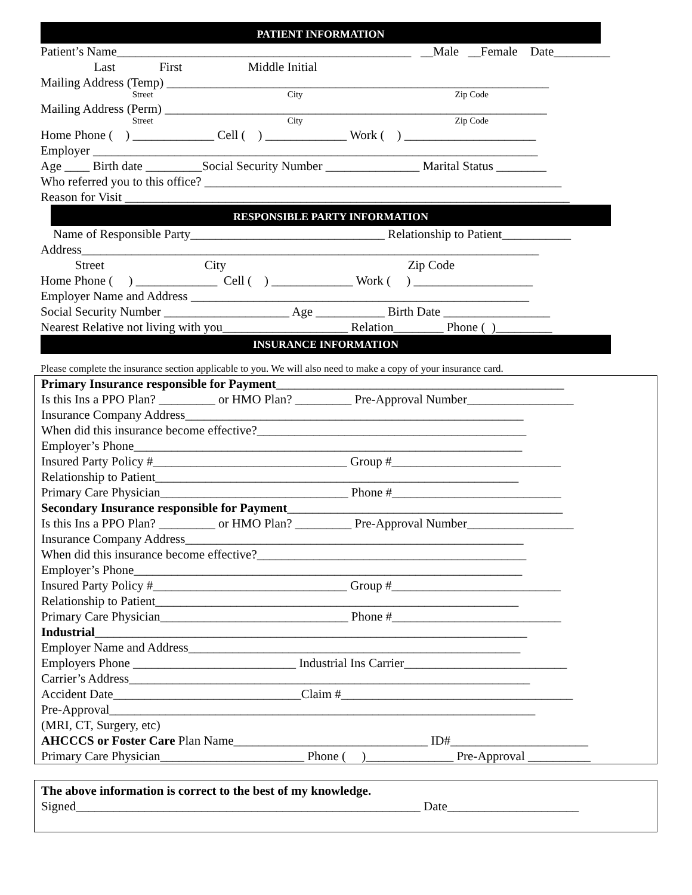PATIENT INFORMATION
Patient’s Name_______________________________________________ __Male __Female Date_________
Last First Middle Initial
Mailing Address (Temp) _____________________________________________________________
Street City Zip Code
Mailing Address (Perm) _____________________________________________________________
Street City Zip Code
Home Phone ( ) _____________ Cell ( ) _____________ Work ( ) _____________________
Employer _______________________________________________________________________
Age ____ Birth date _________Social Security Number _______________ Marital Status ________
Who referred you to this office? _________________________________________________________
Reason for Visit _______________________________________________________________________
RESPONSIBLE PARTY INFORMATION
Name of Responsible Party_______________________________ Relationship to Patient___________
Address_________________________________________________________________________
Street City Zip Code
Home Phone ( ) _____________ Cell ( ) _____________ Work ( ) ___________________
Employer Name and Address ______________________________________________________
Social Security Number ____________________ Age ___________ Birth Date _________________
Nearest Relative not living with you____________________ Relation________ Phone ( )_________
INSURANCE INFORMATION
Please complete the insurance section applicable to you. We will also need to make a copy of your insurance card.
Primary Insurance responsible for Payment______________________________________________
Is this Ins a PPO Plan? _________ or HMO Plan? _________ Pre-Approval Number_________________
Insurance Company Address______________________________________________________
When did this insurance become effective?___________________________________________
Employer’s Phone______________________________________________________________
Insured Party Policy #_______________________________ Group #___________________________
Relationship to Patient__________________________________________________________
Primary Care Physician______________________________ Phone #___________________________
Secondary Insurance responsible for Payment____________________________________________
Is this Ins a PPO Plan? _________ or HMO Plan? _________ Pre-Approval Number_________________
Insurance Company Address______________________________________________________
When did this insurance become effective?___________________________________________
Employer’s Phone______________________________________________________________
Insured Party Policy #_______________________________ Group #___________________________
Relationship to Patient__________________________________________________________
Primary Care Physician______________________________ Phone #___________________________
Industrial_____________________________________________________________________
Employer Name and Address_____________________________________________________
Employers Phone __________________________ Industrial Ins Carrier__________________________
Carrier’s Address________________________________________________________________
Accident Date______________________________Claim #_____________________________________
Pre-Approval____________________________________________________________________
(MRI, CT, Surgery, etc)
AHCCCS or Foster Care Plan Name_______________________________ ID#______________________
Primary Care Physician_______________________ Phone ( )______________ Pre-Approval __________
The above information is correct to the best of my knowledge.
Signed_______________________________________________________ Date_____________________